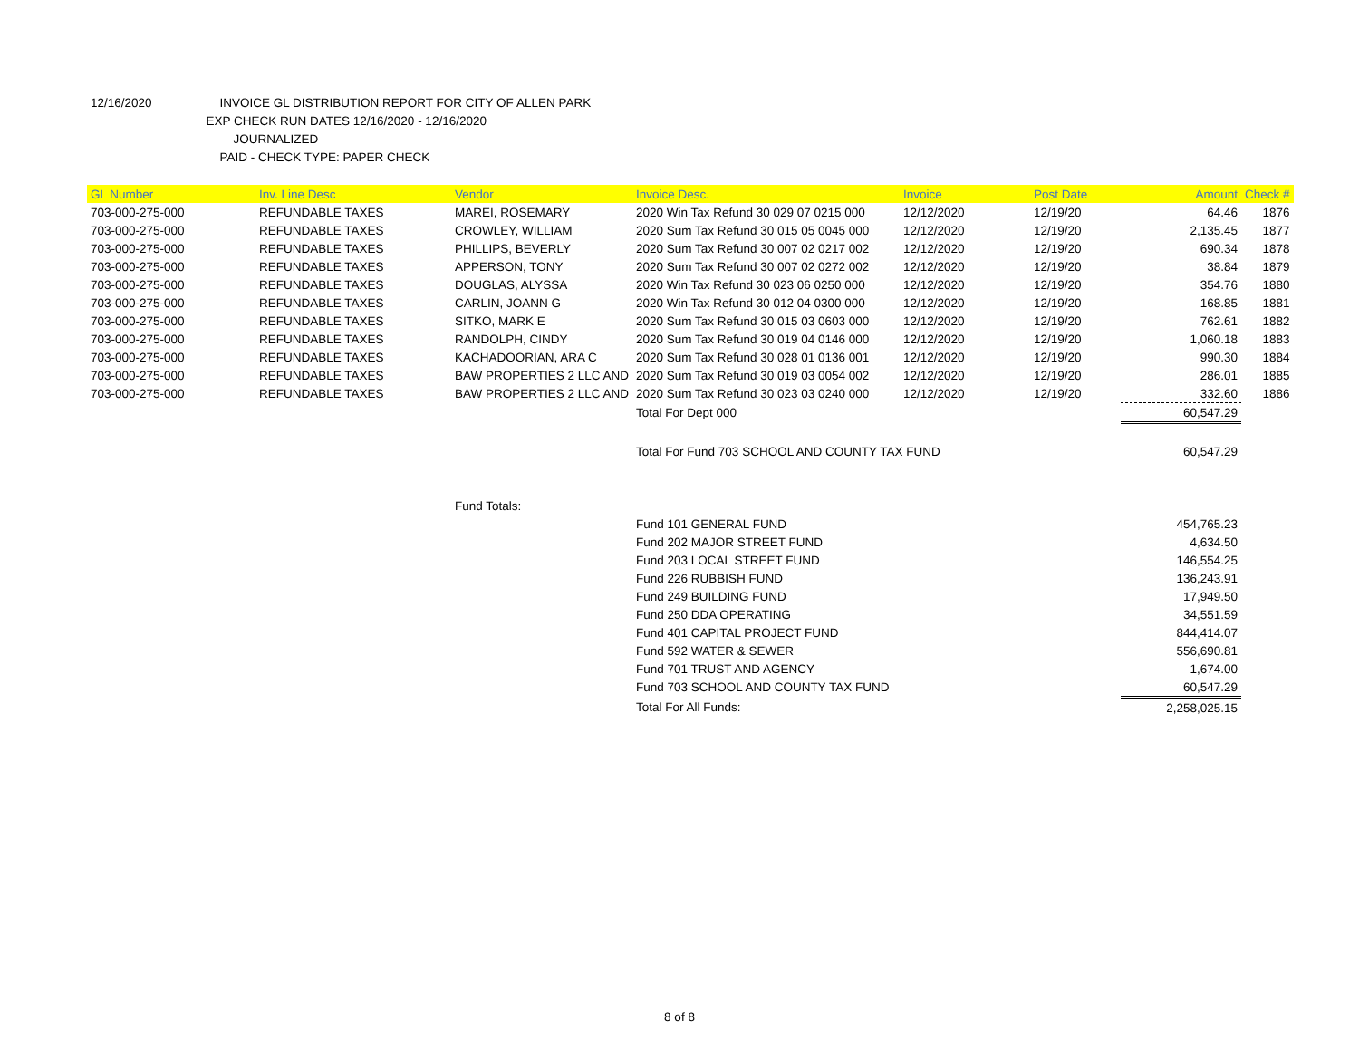12/16/2020 INVOICE GL DISTRIBUTION REPORT FOR CITY OF ALLEN PARK
EXP CHECK RUN DATES 12/16/2020 - 12/16/2020
JOURNALIZED
PAID - CHECK TYPE: PAPER CHECK
| GL Number | Inv. Line Desc | Vendor | Invoice Desc. | Invoice | Post Date | Amount | Check # |
| --- | --- | --- | --- | --- | --- | --- | --- |
| 703-000-275-000 | REFUNDABLE TAXES | MAREI, ROSEMARY | 2020 Win Tax Refund 30 029 07 0215 000 | 12/12/2020 | 12/19/20 | 64.46 | 1876 |
| 703-000-275-000 | REFUNDABLE TAXES | CROWLEY, WILLIAM | 2020 Sum Tax Refund 30 015 05 0045 000 | 12/12/2020 | 12/19/20 | 2,135.45 | 1877 |
| 703-000-275-000 | REFUNDABLE TAXES | PHILLIPS, BEVERLY | 2020 Sum Tax Refund 30 007 02 0217 002 | 12/12/2020 | 12/19/20 | 690.34 | 1878 |
| 703-000-275-000 | REFUNDABLE TAXES | APPERSON, TONY | 2020 Sum Tax Refund 30 007 02 0272 002 | 12/12/2020 | 12/19/20 | 38.84 | 1879 |
| 703-000-275-000 | REFUNDABLE TAXES | DOUGLAS, ALYSSA | 2020 Win Tax Refund 30 023 06 0250 000 | 12/12/2020 | 12/19/20 | 354.76 | 1880 |
| 703-000-275-000 | REFUNDABLE TAXES | CARLIN, JOANN G | 2020 Win Tax Refund 30 012 04 0300 000 | 12/12/2020 | 12/19/20 | 168.85 | 1881 |
| 703-000-275-000 | REFUNDABLE TAXES | SITKO, MARK E | 2020 Sum Tax Refund 30 015 03 0603 000 | 12/12/2020 | 12/19/20 | 762.61 | 1882 |
| 703-000-275-000 | REFUNDABLE TAXES | RANDOLPH, CINDY | 2020 Sum Tax Refund 30 019 04 0146 000 | 12/12/2020 | 12/19/20 | 1,060.18 | 1883 |
| 703-000-275-000 | REFUNDABLE TAXES | KACHADOORIAN, ARA C | 2020 Sum Tax Refund 30 028 01 0136 001 | 12/12/2020 | 12/19/20 | 990.30 | 1884 |
| 703-000-275-000 | REFUNDABLE TAXES | BAW PROPERTIES 2 LLC AND | 2020 Sum Tax Refund 30 019 03 0054 002 | 12/12/2020 | 12/19/20 | 286.01 | 1885 |
| 703-000-275-000 | REFUNDABLE TAXES | BAW PROPERTIES 2 LLC AND | 2020 Sum Tax Refund 30 023 03 0240 000 | 12/12/2020 | 12/19/20 | 332.60 | 1886 |
| | | | Total For Dept 000 | | | 60,547.29 | |
| | | | Total For Fund 703 SCHOOL AND COUNTY TAX FUND | | | 60,547.29 | |
| | | Fund Totals: | | | | | |
| | | | Fund 101 GENERAL FUND | | | 454,765.23 | |
| | | | Fund 202 MAJOR STREET FUND | | | 4,634.50 | |
| | | | Fund 203 LOCAL STREET FUND | | | 146,554.25 | |
| | | | Fund 226 RUBBISH FUND | | | 136,243.91 | |
| | | | Fund 249 BUILDING FUND | | | 17,949.50 | |
| | | | Fund 250 DDA OPERATING | | | 34,551.59 | |
| | | | Fund 401 CAPITAL PROJECT FUND | | | 844,414.07 | |
| | | | Fund 592 WATER & SEWER | | | 556,690.81 | |
| | | | Fund 701 TRUST AND AGENCY | | | 1,674.00 | |
| | | | Fund 703 SCHOOL AND COUNTY TAX FUND | | | 60,547.29 | |
| | | | Total For All Funds: | | | 2,258,025.15 | |
8 of 8